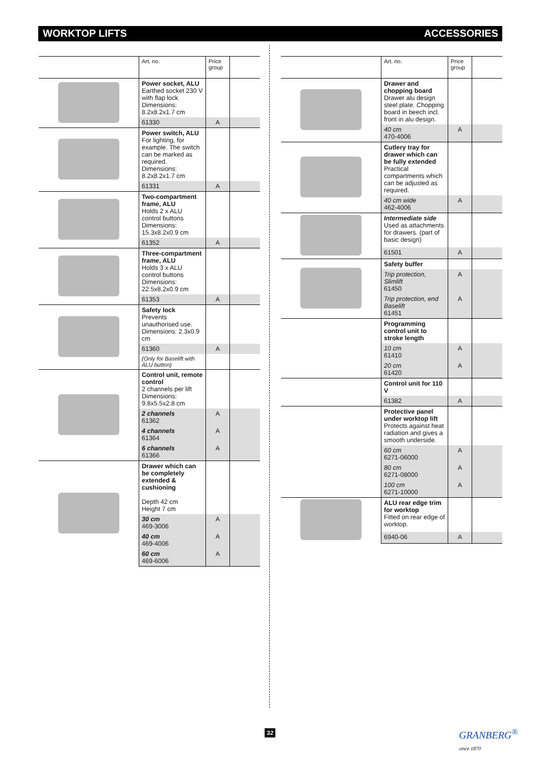WORKTOP LIFTS ACCESSORIES
| | Art. no. | Price group | |
| --- | --- | --- | --- |
| | Power socket, ALU Earthed socket 230 V with flap lock Dimensions: 8.2x8.2x1.7 cm | | |
| | 61330 | A | |
| | Power switch, ALU For lighting, for example. The switch can be marked as required. Dimensions: 8.2x8.2x1.7 cm | | |
| | 61331 | A | |
| | Two-compartment frame, ALU Holds 2 x ALU control buttons Dimensions: 15.3x8.2x0.9 cm | | |
| | 61352 | A | |
| | Three-compartment frame, ALU Holds 3 x ALU control buttons Dimensions: 22.5x8.2x0.9 cm | | |
| | 61353 | A | |
| | Safety lock Prevents unauthorised use. Dimensions: 2.3x0.9 cm | | |
| | 61360 | A | |
| | (Only for Baselift with ALU button) | | |
| | Control unit, remote control 2 channels per lift Dimensions: 9.8x5.5x2.8 cm | | |
| | 2 channels 61362 | A | |
| | 4 channels 61364 | A | |
| | 6 channels 61366 | A | |
| | Drawer which can be completely extended & cushioning Depth 42 cm Height 7 cm | | |
| | 30 cm 469-3006 | A | |
| | 40 cm 469-4006 | A | |
| | 60 cm 469-6006 | A | |
| | Art. no. | Price group | |
| --- | --- | --- | --- |
| | Drawer and chopping board Drawer alu design steel plate. Chopping board in beech incl. front in alu design. | | |
| | 40 cm 470-4006 | A | |
| | Cutlery tray for drawer which can be fully extended Practical compartments which can be adjusted as required. | | |
| | 40 cm wide 462-4006 | A | |
| | Intermediate side Used as attachments for drawers. (part of basic design) | | |
| | 61501 | A | |
| | Safety buffer | | |
| | Trip protection, Slimlift 61450 | A | |
| | Trip protection, end Baselift 61451 | A | |
| | Programming control unit to stroke length | | |
| | 10 cm 61410 | A | |
| | 20 cm 61420 | A | |
| | Control unit for 110 V | | |
| | 61382 | A | |
| | Protective panel under worktop lift Protects against heat radiation and gives a smooth underside. | | |
| | 60 cm 6271-06000 | A | |
| | 80 cm 6271-08000 | A | |
| | 100 cm 6271-10000 | A | |
| | ALU rear edge trim for worktop Fitted on rear edge of worktop. | | |
| | 6940-06 | A | |
32
GRANBERG<sup>®</sup>
since 1870